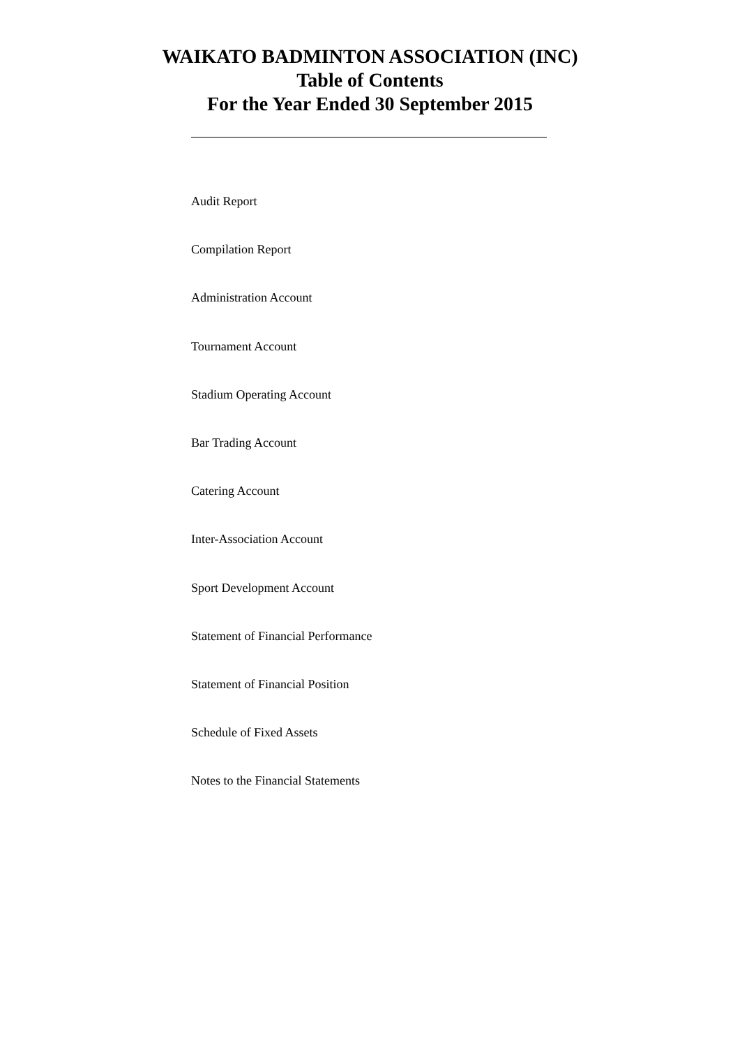WAIKATO BADMINTON ASSOCIATION (INC)
Table of Contents
For the Year Ended 30 September 2015
Audit Report
Compilation Report
Administration Account
Tournament Account
Stadium Operating Account
Bar Trading Account
Catering Account
Inter-Association Account
Sport Development Account
Statement of Financial Performance
Statement of Financial Position
Schedule of Fixed Assets
Notes to the Financial Statements